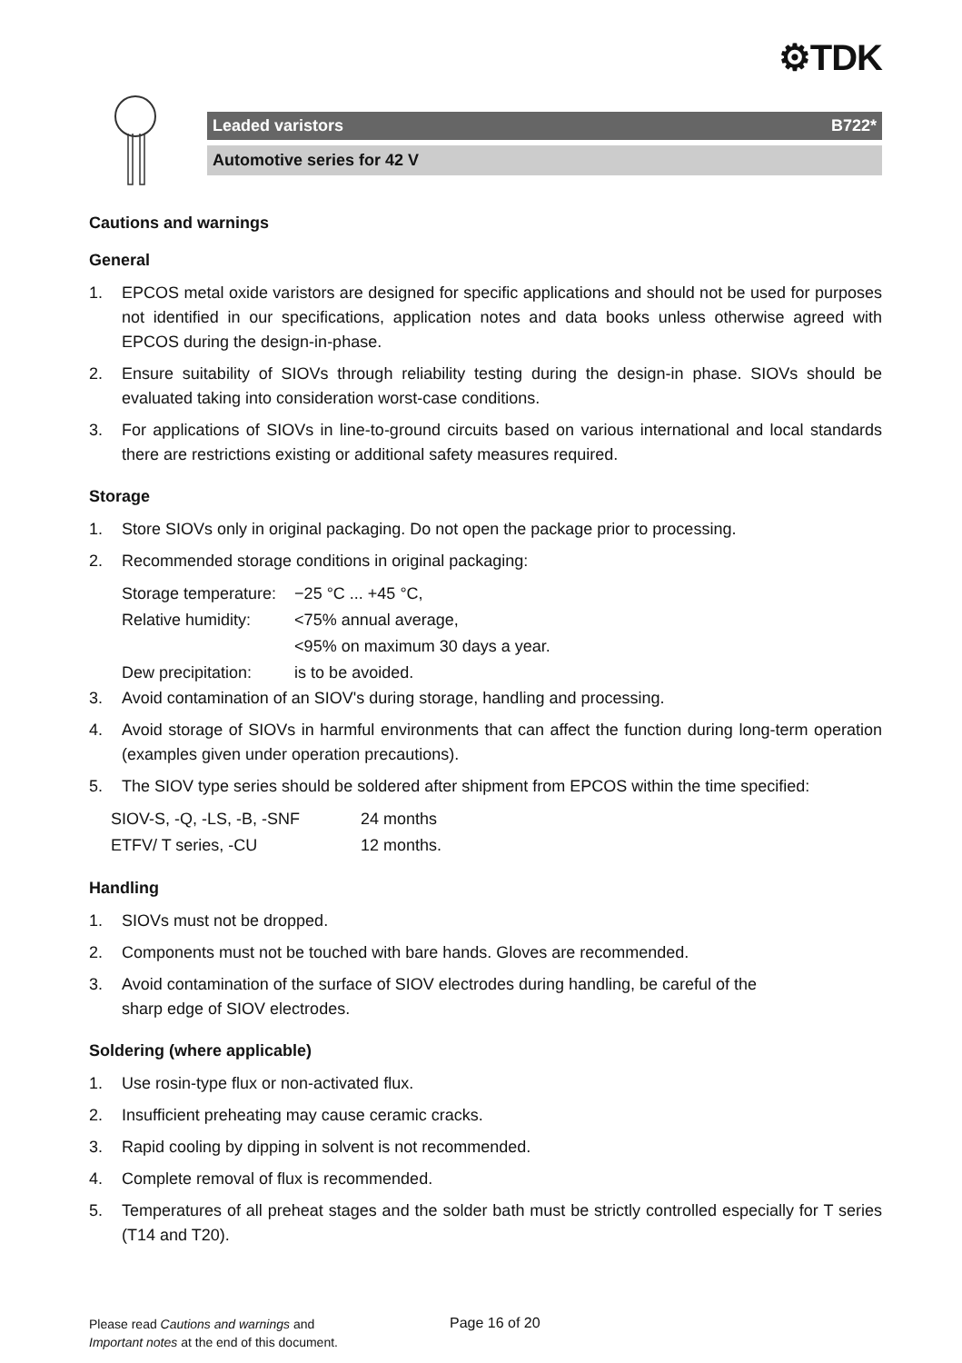⚙TDK
Leaded varistors B722*
Automotive series for 42 V
Cautions and warnings
General
1. EPCOS metal oxide varistors are designed for specific applications and should not be used for purposes not identified in our specifications, application notes and data books unless otherwise agreed with EPCOS during the design-in-phase.
2. Ensure suitability of SIOVs through reliability testing during the design-in phase. SIOVs should be evaluated taking into consideration worst-case conditions.
3. For applications of SIOVs in line-to-ground circuits based on various international and local standards there are restrictions existing or additional safety measures required.
Storage
1. Store SIOVs only in original packaging. Do not open the package prior to processing.
2. Recommended storage conditions in original packaging:
| Storage temperature: | −25 °C ... +45 °C, |
| Relative humidity: | <75% annual average, |
| | <95% on maximum 30 days a year. |
| Dew precipitation: | is to be avoided. |
3. Avoid contamination of an SIOV's during storage, handling and processing.
4. Avoid storage of SIOVs in harmful environments that can affect the function during long-term operation (examples given under operation precautions).
5. The SIOV type series should be soldered after shipment from EPCOS within the time specified:
| SIOV-S, -Q, -LS, -B, -SNF | 24 months |
| ETFV/ T series, -CU | 12 months. |
Handling
1. SIOVs must not be dropped.
2. Components must not be touched with bare hands. Gloves are recommended.
3. Avoid contamination of the surface of SIOV electrodes during handling, be careful of the
sharp edge of SIOV electrodes.
Soldering (where applicable)
1. Use rosin-type flux or non-activated flux.
2. Insufficient preheating may cause ceramic cracks.
3. Rapid cooling by dipping in solvent is not recommended.
4. Complete removal of flux is recommended.
5. Temperatures of all preheat stages and the solder bath must be strictly controlled especially for T series (T14 and T20).
Please read Cautions and warnings and
Important notes at the end of this document.
Page 16 of 20